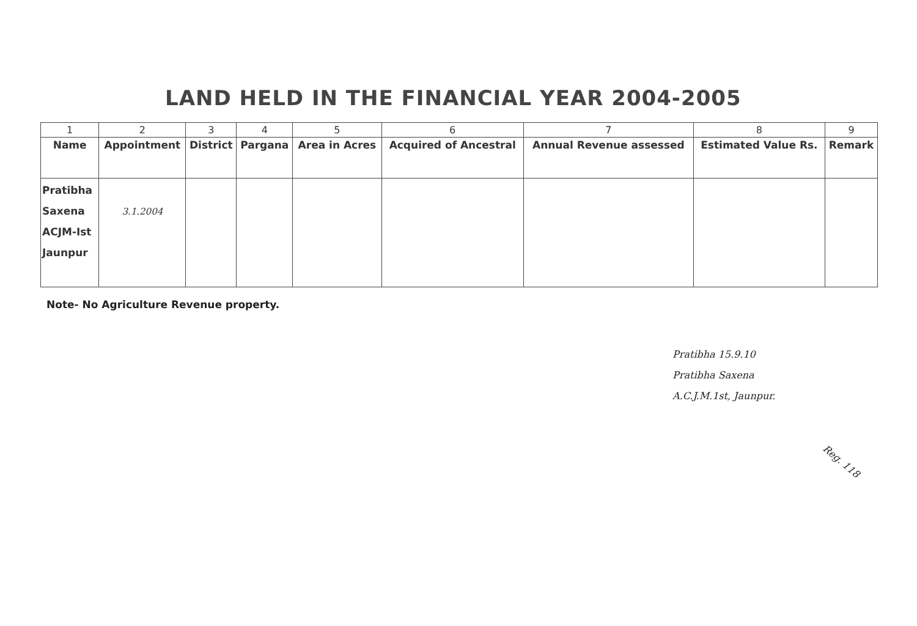LAND HELD IN THE FINANCIAL YEAR 2004-2005
| 1 | 2 | 3 | 4 | 5 | 6 | 7 | 8 | 9 |
| Name | Appointment | District | Pargana | Area in Acres | Acquired of Ancestral | Annual Revenue assessed | Estimated Value Rs. | Remark |
| Pratibha Saxena ACJM-Ist Jaunpur | 3.1.2004 | | | | | | | |
Note- No Agriculture Revenue property.
Pratibha 15.9.10
Pratibha Saxena
A.C.J.M.1st, Jaunpur.
Reg. 118